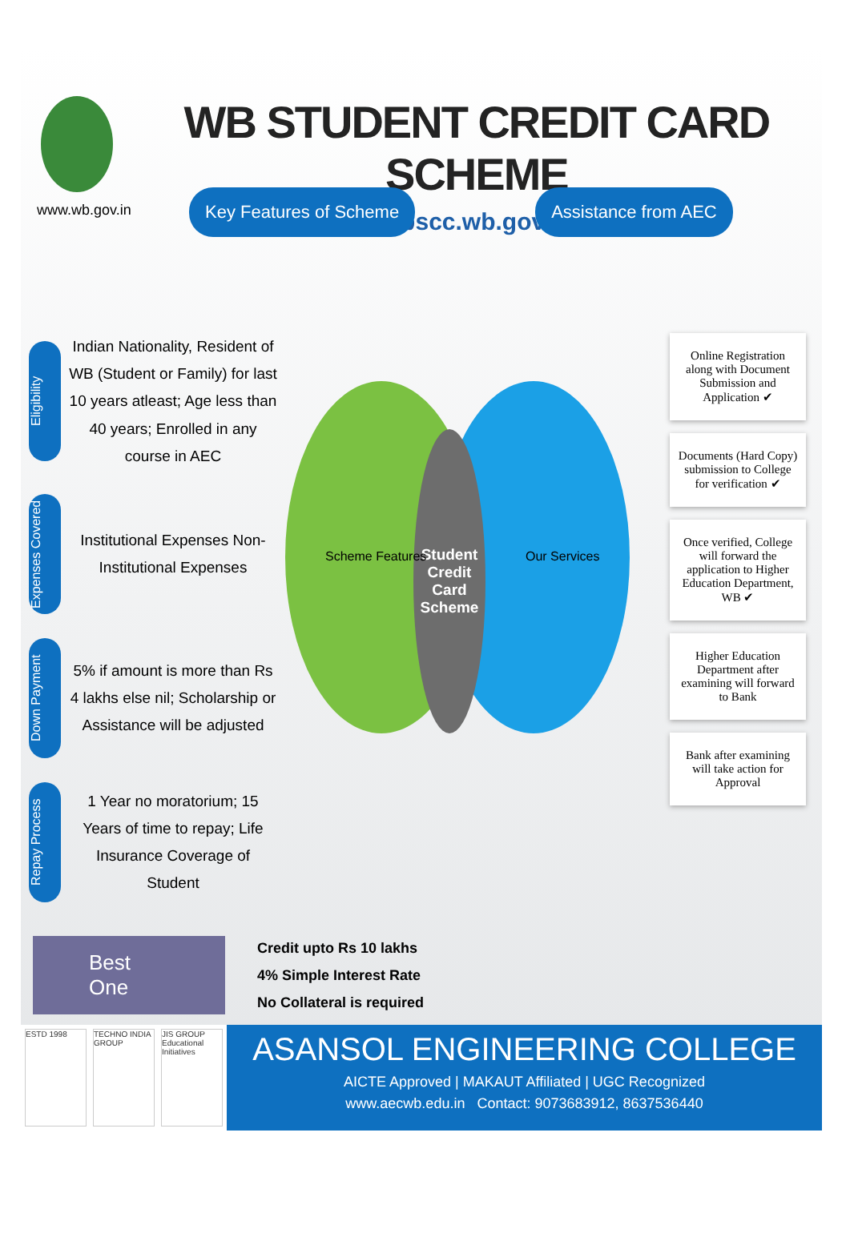www.wb.gov.in
WB STUDENT CREDIT CARD SCHEME
wbscc.wb.gov.in
Key Features of Scheme Assistance from AEC
Eligibility
Indian Nationality, Resident of WB (Student or Family) for last 10 years atleast; Age less than 40 years; Enrolled in any course in AEC
Expenses Covered
Institutional Expenses Non-Institutional Expenses
Down Payment
5% if amount is more than Rs 4 lakhs else nil; Scholarship or Assistance will be adjusted
Repay Process
1 Year no moratorium; 15 Years of time to repay; Life Insurance Coverage of Student
Student Credit Card Scheme
Scheme Features Our Services
Online Registration along with Document Submission and Application ✔
Documents (Hard Copy) submission to College for verification ✔
Once verified, College will forward the application to Higher Education Department, WB ✔
Higher Education Department after examining will forward to Bank
Bank after examining will take action for Approval
Best One
Credit upto Rs 10 lakhs
4% Simple Interest Rate
No Collateral is required
ESTD 1998 TECHNO INDIA GROUP
JIS GROUP Educational Initiatives
ASANSOL ENGINEERING COLLEGE
AICTE Approved | MAKAUT Affiliated | UGC Recognized
www.aecwb.edu.in Contact: 9073683912, 8637536440